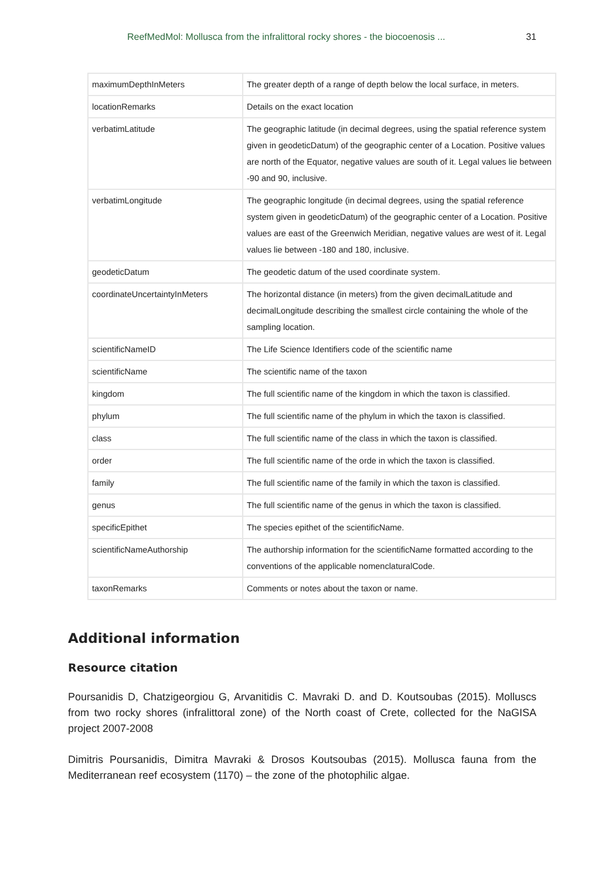ReefMedMol: Mollusca from the infralittoral rocky shores - the biocoenosis ... 31
| maximumDepthInMeters | The greater depth of a range of depth below the local surface, in meters. |
| locationRemarks | Details on the exact location |
| verbatimLatitude | The geographic latitude (in decimal degrees, using the spatial reference system given in geodeticDatum) of the geographic center of a Location. Positive values are north of the Equator, negative values are south of it. Legal values lie between -90 and 90, inclusive. |
| verbatimLongitude | The geographic longitude (in decimal degrees, using the spatial reference system given in geodeticDatum) of the geographic center of a Location. Positive values are east of the Greenwich Meridian, negative values are west of it. Legal values lie between -180 and 180, inclusive. |
| geodeticDatum | The geodetic datum of the used coordinate system. |
| coordinateUncertaintyInMeters | The horizontal distance (in meters) from the given decimalLatitude and decimalLongitude describing the smallest circle containing the whole of the sampling location. |
| scientificNameID | The Life Science Identifiers code of the scientific name |
| scientificName | The scientific name of the taxon |
| kingdom | The full scientific name of the kingdom in which the taxon is classified. |
| phylum | The full scientific name of the phylum in which the taxon is classified. |
| class | The full scientific name of the class in which the taxon is classified. |
| order | The full scientific name of the orde in which the taxon is classified. |
| family | The full scientific name of the family in which the taxon is classified. |
| genus | The full scientific name of the genus in which the taxon is classified. |
| specificEpithet | The species epithet of the scientificName. |
| scientificNameAuthorship | The authorship information for the scientificName formatted according to the conventions of the applicable nomenclaturalCode. |
| taxonRemarks | Comments or notes about the taxon or name. |
Additional information
Resource citation
Poursanidis D, Chatzigeorgiou G, Arvanitidis C. Mavraki D. and D. Koutsoubas (2015). Molluscs from two rocky shores (infralittoral zone) of the North coast of Crete, collected for the NaGISA project 2007-2008
Dimitris Poursanidis, Dimitra Mavraki & Drosos Koutsoubas (2015). Mollusca fauna from the Mediterranean reef ecosystem (1170) – the zone of the photophilic algae.